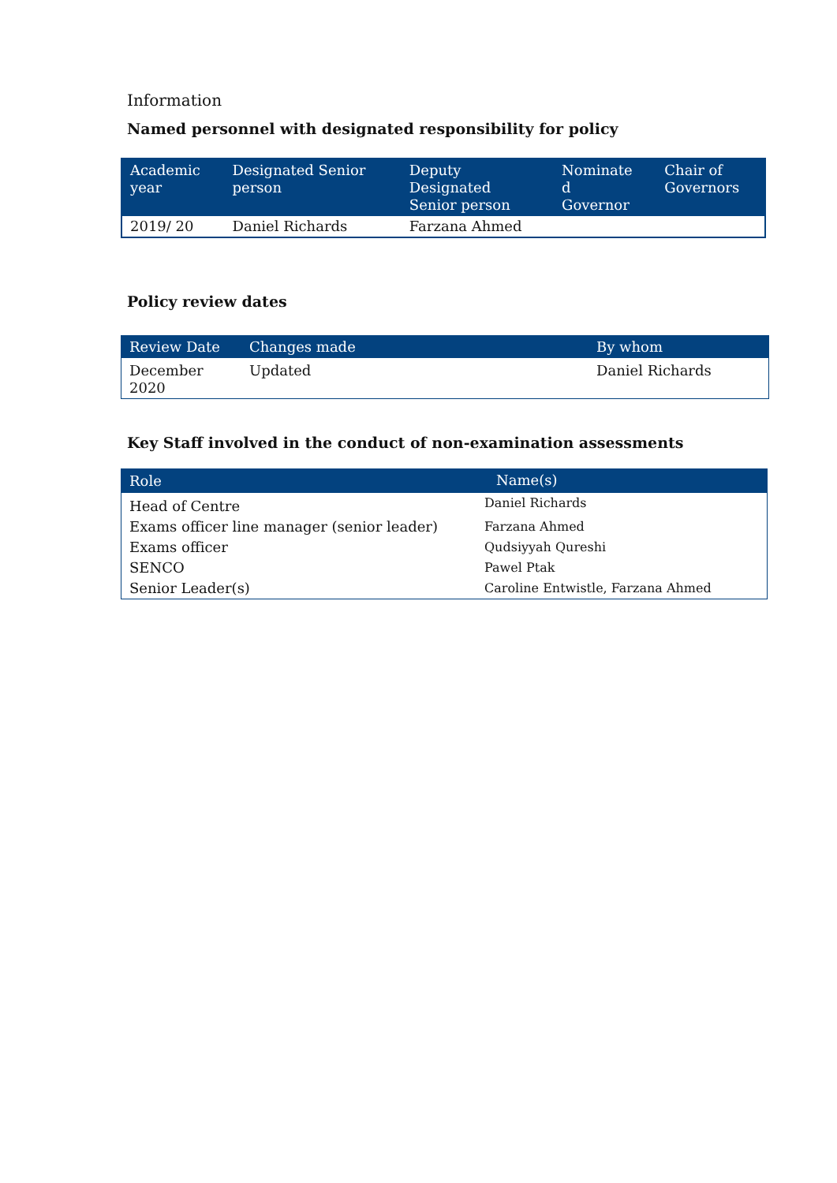Information
Named personnel with designated responsibility for policy
| Academic year | Designated Senior person | Deputy Designated Senior person | Nominate d Governor | Chair of Governors |
| --- | --- | --- | --- | --- |
| 2019/ 20 | Daniel Richards | Farzana Ahmed | | |
Policy review dates
| Review Date | Changes made | By whom |
| --- | --- | --- |
| December 2020 | Updated | Daniel Richards |
Key Staff involved in the conduct of non-examination assessments
| Role | Name(s) |
| --- | --- |
| Head of Centre | Daniel Richards |
| Exams officer line manager (senior leader) | Farzana Ahmed |
| Exams officer | Qudsiyyah Qureshi |
| SENCO | Pawel Ptak |
| Senior Leader(s) | Caroline Entwistle, Farzana Ahmed |